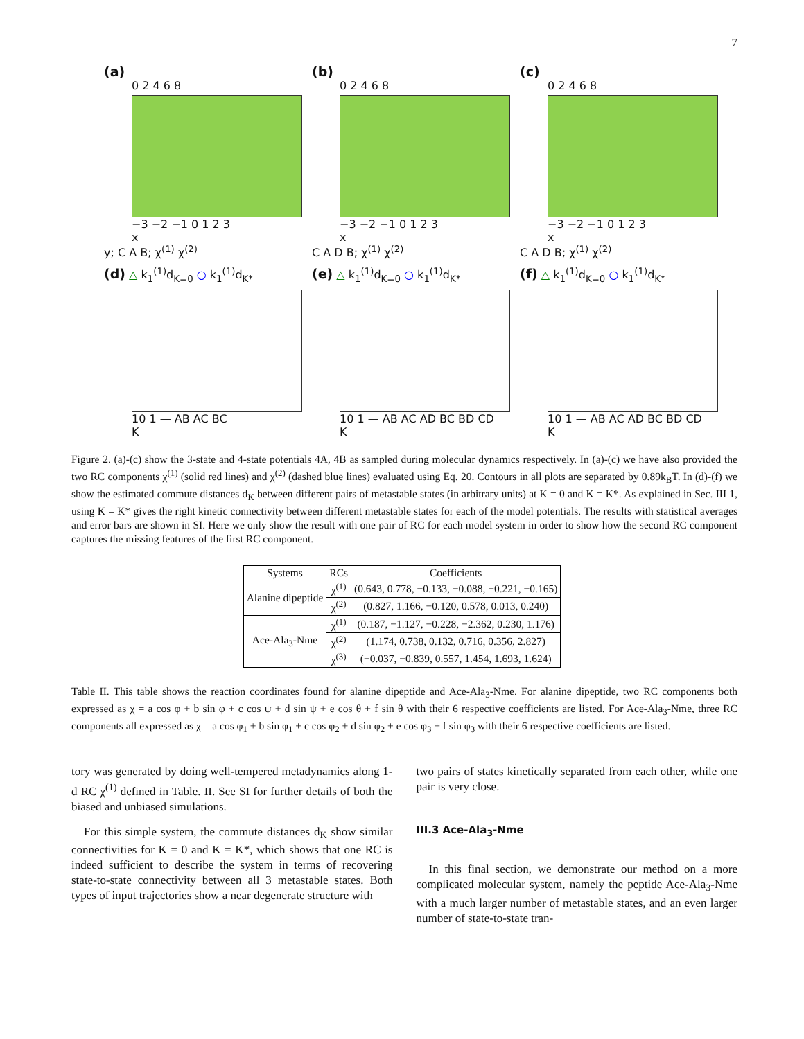7
(a)
0 2 4 6 8
−3 −2 −1 0 1 2 3
x
y; C A B; χ<sup>(1)</sup> χ<sup>(2)</sup>
(b)
0 2 4 6 8
−3 −2 −1 0 1 2 3
x
C A D B; χ<sup>(1)</sup> χ<sup>(2)</sup>
(c)
0 2 4 6 8
−3 −2 −1 0 1 2 3
x
C A D B; χ<sup>(1)</sup> χ<sup>(2)</sup>
(d) △ k<sub>1</sub><sup>(1)</sup>d<sub>K=0</sub> ○ k<sub>1</sub><sup>(1)</sup>d<sub>K*</sub>
10 1 — AB AC BC
K
(e) △ k<sub>1</sub><sup>(1)</sup>d<sub>K=0</sub> ○ k<sub>1</sub><sup>(1)</sup>d<sub>K*</sub>
10 1 — AB AC AD BC BD CD
K
(f) △ k<sub>1</sub><sup>(1)</sup>d<sub>K=0</sub> ○ k<sub>1</sub><sup>(1)</sup>d<sub>K*</sub>
10 1 — AB AC AD BC BD CD
K
Figure 2. (a)-(c) show the 3-state and 4-state potentials 4A, 4B as sampled during molecular dynamics respectively. In (a)-(c) we have also provided the two RC components χ<sup>(1)</sup> (solid red lines) and χ<sup>(2)</sup> (dashed blue lines) evaluated using Eq. 20. Contours in all plots are separated by 0.89k<sub>B</sub>T. In (d)-(f) we show the estimated commute distances d<sub>K</sub> between different pairs of metastable states (in arbitrary units) at K = 0 and K = K*. As explained in Sec. III 1, using K = K* gives the right kinetic connectivity between different metastable states for each of the model potentials. The results with statistical averages and error bars are shown in SI. Here we only show the result with one pair of RC for each model system in order to show how the second RC component captures the missing features of the first RC component.
| Systems | RCs | Coefficients |
| --- | --- | --- |
| Alanine dipeptide | χ<sup>(1)</sup> | (0.643, 0.778, −0.133, −0.088, −0.221, −0.165) |
| | χ<sup>(2)</sup> | (0.827, 1.166, −0.120, 0.578, 0.013, 0.240) |
| Ace-Ala<sub>3</sub>-Nme | χ<sup>(1)</sup> | (0.187, −1.127, −0.228, −2.362, 0.230, 1.176) |
| | χ<sup>(2)</sup> | (1.174, 0.738, 0.132, 0.716, 0.356, 2.827) |
| | χ<sup>(3)</sup> | (−0.037, −0.839, 0.557, 1.454, 1.693, 1.624) |
Table II. This table shows the reaction coordinates found for alanine dipeptide and Ace-Ala<sub>3</sub>-Nme. For alanine dipeptide, two RC components both expressed as χ = a cos φ + b sin φ + c cos ψ + d sin ψ + e cos θ + f sin θ with their 6 respective coefficients are listed. For Ace-Ala<sub>3</sub>-Nme, three RC components all expressed as χ = a cos φ<sub>1</sub> + b sin φ<sub>1</sub> + c cos φ<sub>2</sub> + d sin φ<sub>2</sub> + e cos φ<sub>3</sub> + f sin φ<sub>3</sub> with their 6 respective coefficients are listed.
tory was generated by doing well-tempered metadynamics along 1-d RC χ<sup>(1)</sup> defined in Table. II. See SI for further details of both the biased and unbiased simulations.
For this simple system, the commute distances d<sub>K</sub> show similar connectivities for K = 0 and K = K*, which shows that one RC is indeed sufficient to describe the system in terms of recovering state-to-state connectivity between all 3 metastable states. Both types of input trajectories show a near degenerate structure with
two pairs of states kinetically separated from each other, while one pair is very close.
III.3 Ace-Ala<sub>3</sub>-Nme
In this final section, we demonstrate our method on a more complicated molecular system, namely the peptide Ace-Ala<sub>3</sub>-Nme with a much larger number of metastable states, and an even larger number of state-to-state tran-